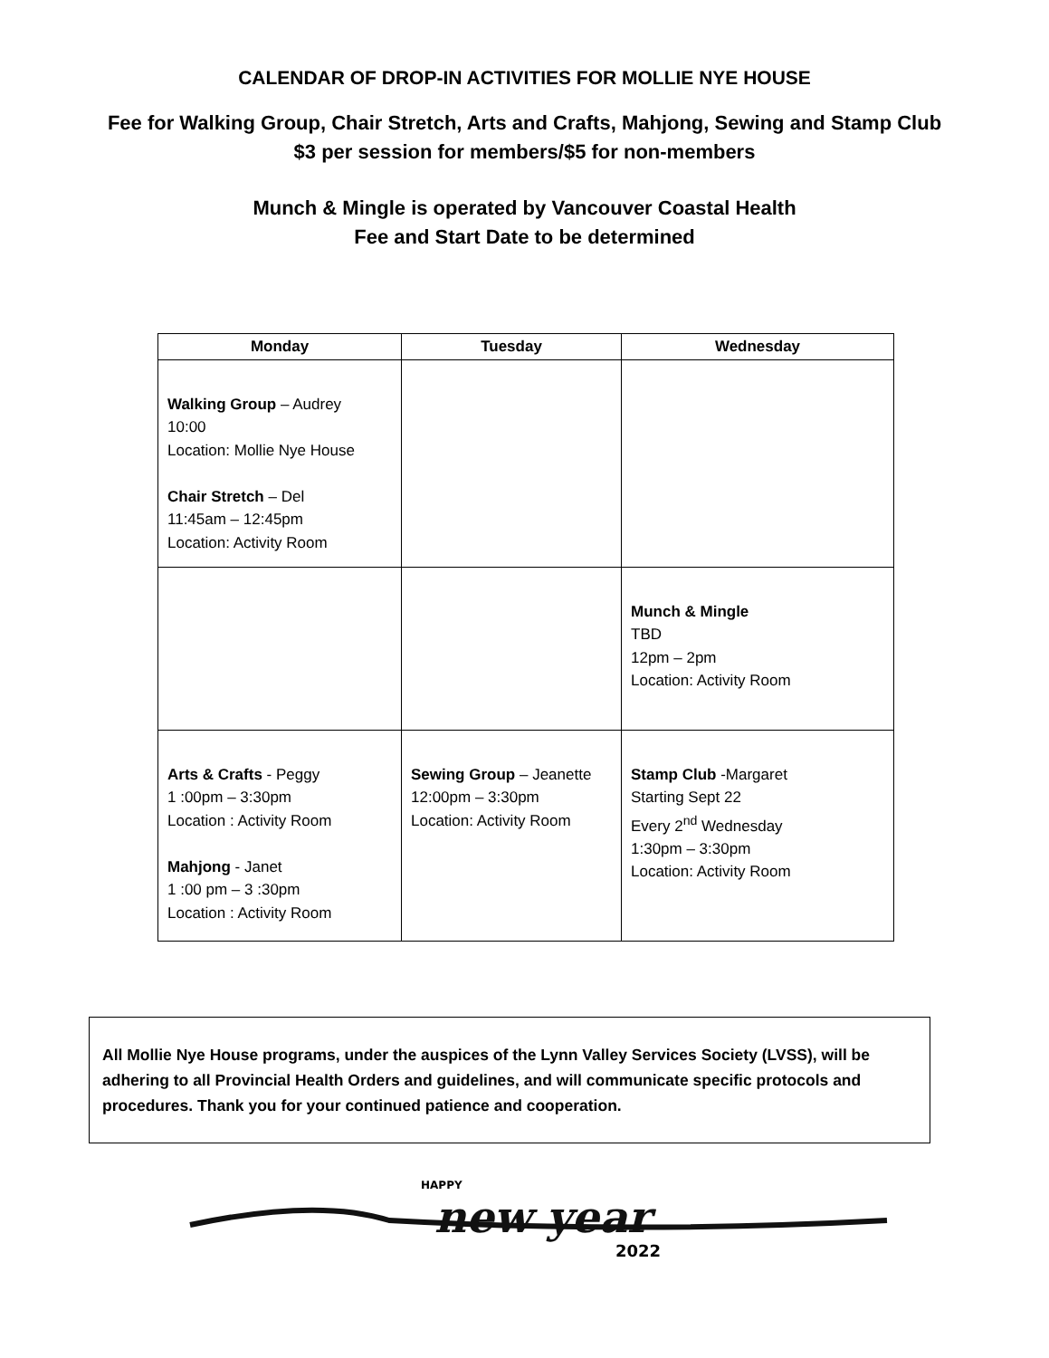CALENDAR OF DROP-IN ACTIVITIES FOR MOLLIE NYE HOUSE
Fee for Walking Group, Chair Stretch, Arts and Crafts, Mahjong, Sewing and Stamp Club
$3 per session for members/$5 for non-members
Munch & Mingle is operated by Vancouver Coastal Health
Fee and Start Date to be determined
| Monday | Tuesday | Wednesday |
| --- | --- | --- |
| Walking Group – Audrey 10:00 Location: Mollie Nye House Chair Stretch – Del 11:45am – 12:45pm Location: Activity Room | | |
| | | Munch & Mingle TBD 12pm – 2pm Location: Activity Room |
| Arts & Crafts - Peggy 1 :00pm – 3:30pm Location : Activity Room Mahjong - Janet 1 :00 pm – 3 :30pm Location : Activity Room | Sewing Group – Jeanette 12:00pm – 3:30pm Location: Activity Room | Stamp Club -Margaret Starting Sept 22 Every 2<sup>nd</sup> Wednesday 1:30pm – 3:30pm Location: Activity Room |
All Mollie Nye House programs, under the auspices of the Lynn Valley Services Society (LVSS), will be adhering to all Provincial Health Orders and guidelines, and will communicate specific protocols and procedures. Thank you for your continued patience and cooperation.
HAPPY
new year
2022